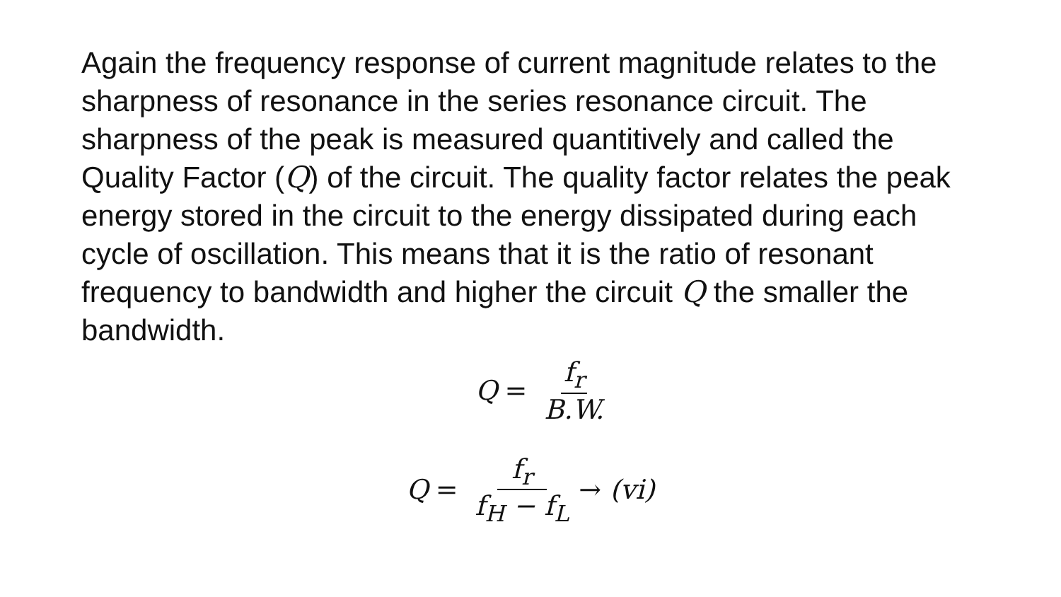Again the frequency response of current magnitude relates to the sharpness of resonance in the series resonance circuit. The sharpness of the peak is measured quantitively and called the Quality Factor (Q) of the circuit. The quality factor relates the peak energy stored in the circuit to the energy dissipated during each cycle of oscillation. This means that it is the ratio of resonant frequency to bandwidth and higher the circuit Q the smaller the bandwidth.
Q = f<sub>r</sub> B.W.
Q = f<sub>r</sub> f<sub>H</sub> − f<sub>L</sub> → (vi)